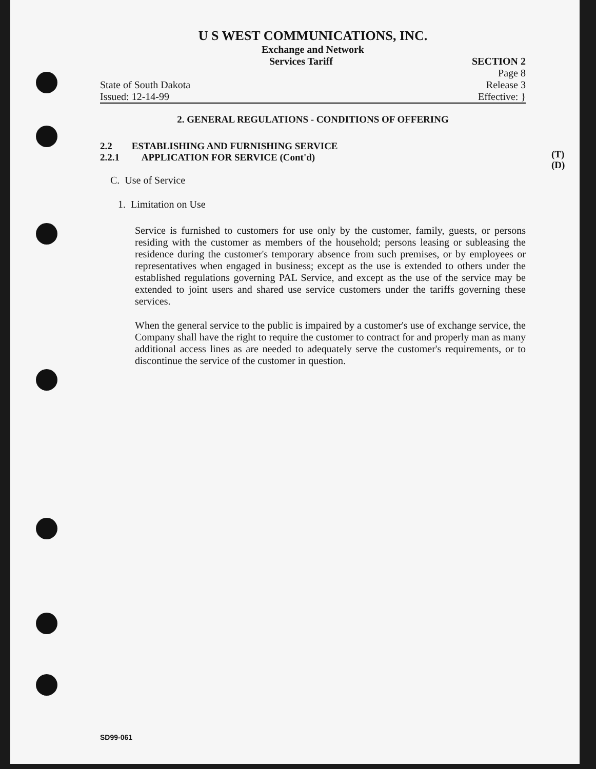U S WEST COMMUNICATIONS, INC.
Exchange and Network
Services Tariff SECTION 2
Page 8
State of South Dakota Release 3
Issued: 12-14-99 Effective: }
2. GENERAL REGULATIONS - CONDITIONS OF OFFERING
2.2 ESTABLISHING AND FURNISHING SERVICE
2.2.1 APPLICATION FOR SERVICE (Cont'd)
C. Use of Service
1. Limitation on Use
Service is furnished to customers for use only by the customer, family, guests, or persons residing with the customer as members of the household; persons leasing or subleasing the residence during the customer's temporary absence from such premises, or by employees or representatives when engaged in business; except as the use is extended to others under the established regulations governing PAL Service, and except as the use of the service may be extended to joint users and shared use service customers under the tariffs governing these services.
When the general service to the public is impaired by a customer's use of exchange service, the Company shall have the right to require the customer to contract for and properly man as many additional access lines as are needed to adequately serve the customer's requirements, or to discontinue the service of the customer in question.
(T)
(D)
SD99-061